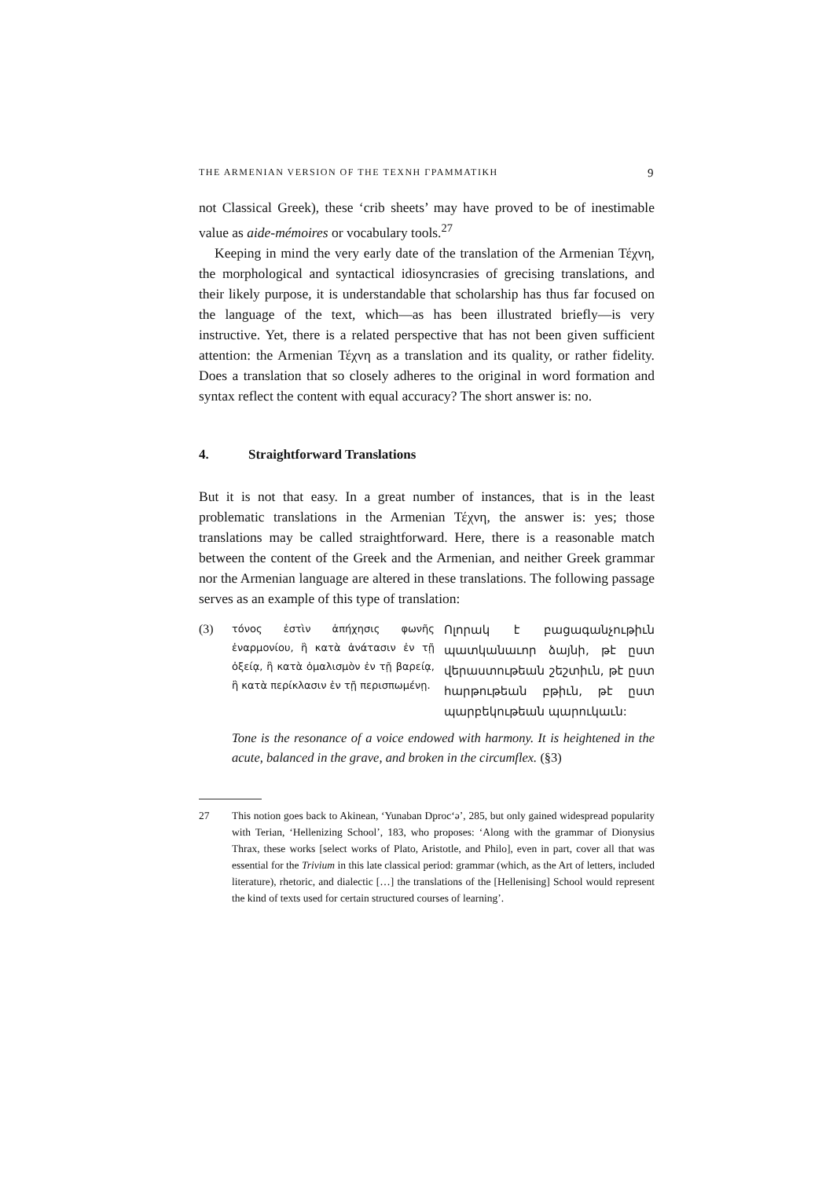THE ARMENIAN VERSION OF THE ΤΕΧΝΗ ΓΡΑΜΜΑΤΙΚΗ 9
not Classical Greek), these ‘crib sheets’ may have proved to be of inestimable value as aide-mémoires or vocabulary tools.<sup>27</sup>
Keeping in mind the very early date of the translation of the Armenian Τέχνη, the morphological and syntactical idiosyncrasies of grecising translations, and their likely purpose, it is understandable that scholarship has thus far focused on the language of the text, which—as has been illustrated briefly—is very instructive. Yet, there is a related perspective that has not been given sufficient attention: the Armenian Τέχνη as a translation and its quality, or rather fidelity. Does a translation that so closely adheres to the original in word formation and syntax reflect the content with equal accuracy? The short answer is: no.
4. Straightforward Translations
But it is not that easy. In a great number of instances, that is in the least problematic translations in the Armenian Τέχνη, the answer is: yes; those translations may be called straightforward. Here, there is a reasonable match between the content of the Greek and the Armenian, and neither Greek grammar nor the Armenian language are altered in these translations. The following passage serves as an example of this type of translation:
(3)
τόνος ἐστὶν ἀπήχησις φωνῆς ἐναρμονίου, ἢ κατὰ ἀνάτασιν ἐν τῇ ὀξείᾳ, ἢ κατὰ ὁμαλισμὸν ἐν τῇ βαρείᾳ, ἢ κατὰ περίκλασιν ἐν τῇ περισπωμένῃ.
Ոլորակ է բացագանչութիւն պատկանաւոր ձայնի, թէ ըստ վերաստութեան շեշտիւն, թէ ըստ հարթութեան բթիւն, թէ ըստ պարբեկութեան պարուկաւն:
Tone is the resonance of a voice endowed with harmony. It is heightened in the acute, balanced in the grave, and broken in the circumflex. (§3)
27 This notion goes back to Akinean, ‘Yunaban Dproc‘ə’, 285, but only gained widespread popularity with Terian, ‘Hellenizing School’, 183, who proposes: ‘Along with the grammar of Dionysius Thrax, these works [select works of Plato, Aristotle, and Philo], even in part, cover all that was essential for the Trivium in this late classical period: grammar (which, as the Art of letters, included literature), rhetoric, and dialectic […] the translations of the [Hellenising] School would represent the kind of texts used for certain structured courses of learning’.